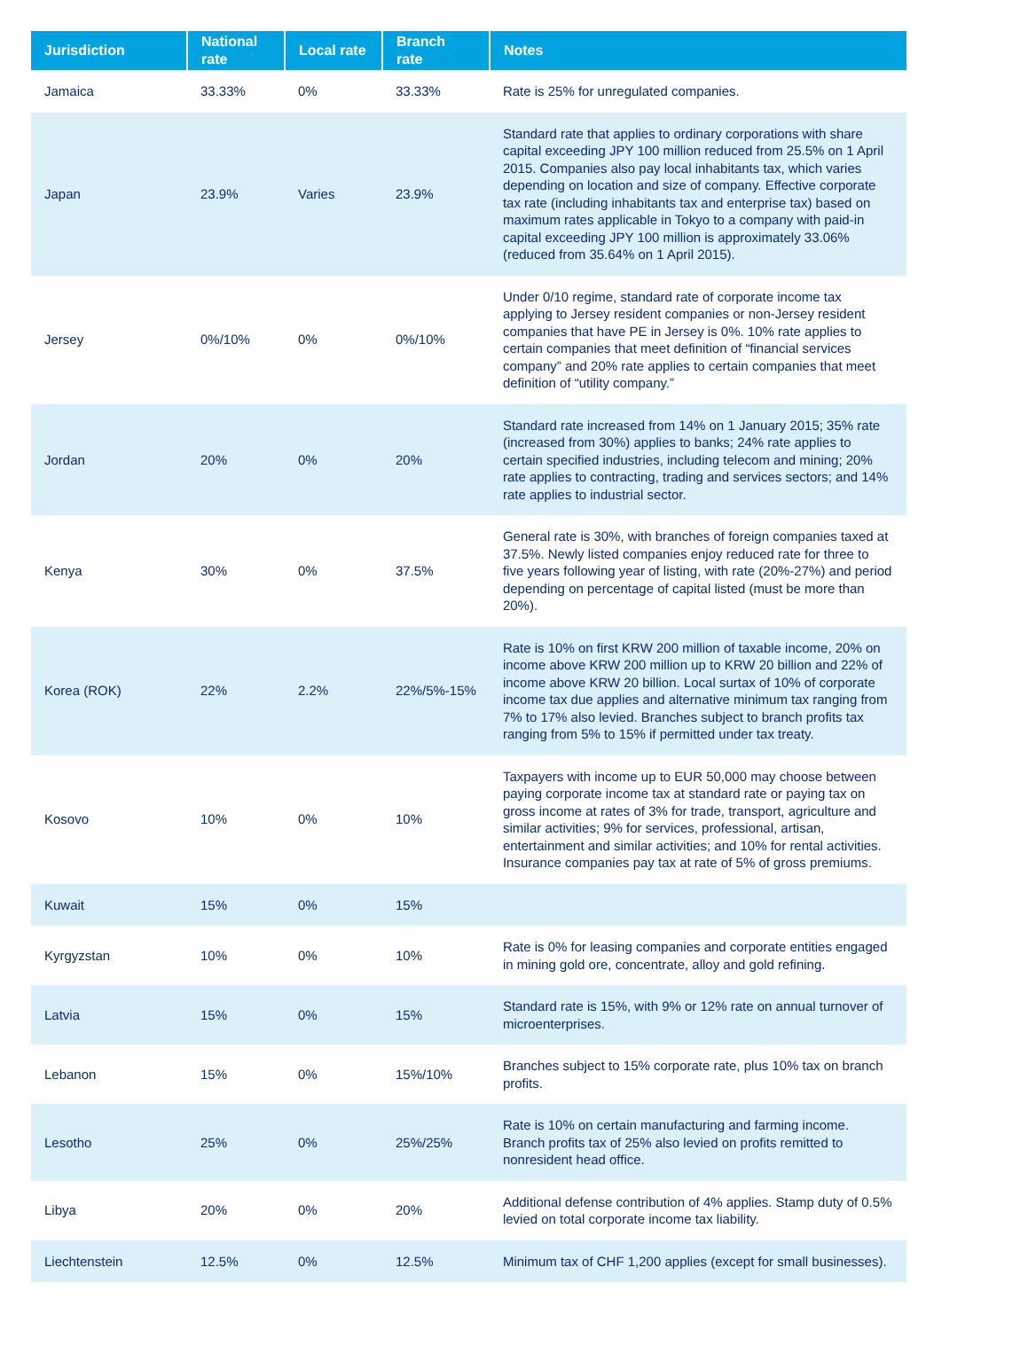| Jurisdiction | National rate | Local rate | Branch rate | Notes |
| --- | --- | --- | --- | --- |
| Jamaica | 33.33% | 0% | 33.33% | Rate is 25% for unregulated companies. |
| Japan | 23.9% | Varies | 23.9% | Standard rate that applies to ordinary corporations with share capital exceeding JPY 100 million reduced from 25.5% on 1 April 2015. Companies also pay local inhabitants tax, which varies depending on location and size of company. Effective corporate tax rate (including inhabitants tax and enterprise tax) based on maximum rates applicable in Tokyo to a company with paid-in capital exceeding JPY 100 million is approximately 33.06% (reduced from 35.64% on 1 April 2015). |
| Jersey | 0%/10% | 0% | 0%/10% | Under 0/10 regime, standard rate of corporate income tax applying to Jersey resident companies or non-Jersey resident companies that have PE in Jersey is 0%. 10% rate applies to certain companies that meet definition of “financial services company” and 20% rate applies to certain companies that meet definition of “utility company.” |
| Jordan | 20% | 0% | 20% | Standard rate increased from 14% on 1 January 2015; 35% rate (increased from 30%) applies to banks; 24% rate applies to certain specified industries, including telecom and mining; 20% rate applies to contracting, trading and services sectors; and 14% rate applies to industrial sector. |
| Kenya | 30% | 0% | 37.5% | General rate is 30%, with branches of foreign companies taxed at 37.5%. Newly listed companies enjoy reduced rate for three to five years following year of listing, with rate (20%-27%) and period depending on percentage of capital listed (must be more than 20%). |
| Korea (ROK) | 22% | 2.2% | 22%/5%-15% | Rate is 10% on first KRW 200 million of taxable income, 20% on income above KRW 200 million up to KRW 20 billion and 22% of income above KRW 20 billion. Local surtax of 10% of corporate income tax due applies and alternative minimum tax ranging from 7% to 17% also levied. Branches subject to branch profits tax ranging from 5% to 15% if permitted under tax treaty. |
| Kosovo | 10% | 0% | 10% | Taxpayers with income up to EUR 50,000 may choose between paying corporate income tax at standard rate or paying tax on gross income at rates of 3% for trade, transport, agriculture and similar activities; 9% for services, professional, artisan, entertainment and similar activities; and 10% for rental activities. Insurance companies pay tax at rate of 5% of gross premiums. |
| Kuwait | 15% | 0% | 15% | |
| Kyrgyzstan | 10% | 0% | 10% | Rate is 0% for leasing companies and corporate entities engaged in mining gold ore, concentrate, alloy and gold refining. |
| Latvia | 15% | 0% | 15% | Standard rate is 15%, with 9% or 12% rate on annual turnover of microenterprises. |
| Lebanon | 15% | 0% | 15%/10% | Branches subject to 15% corporate rate, plus 10% tax on branch profits. |
| Lesotho | 25% | 0% | 25%/25% | Rate is 10% on certain manufacturing and farming income. Branch profits tax of 25% also levied on profits remitted to nonresident head office. |
| Libya | 20% | 0% | 20% | Additional defense contribution of 4% applies. Stamp duty of 0.5% levied on total corporate income tax liability. |
| Liechtenstein | 12.5% | 0% | 12.5% | Minimum tax of CHF 1,200 applies (except for small businesses). |